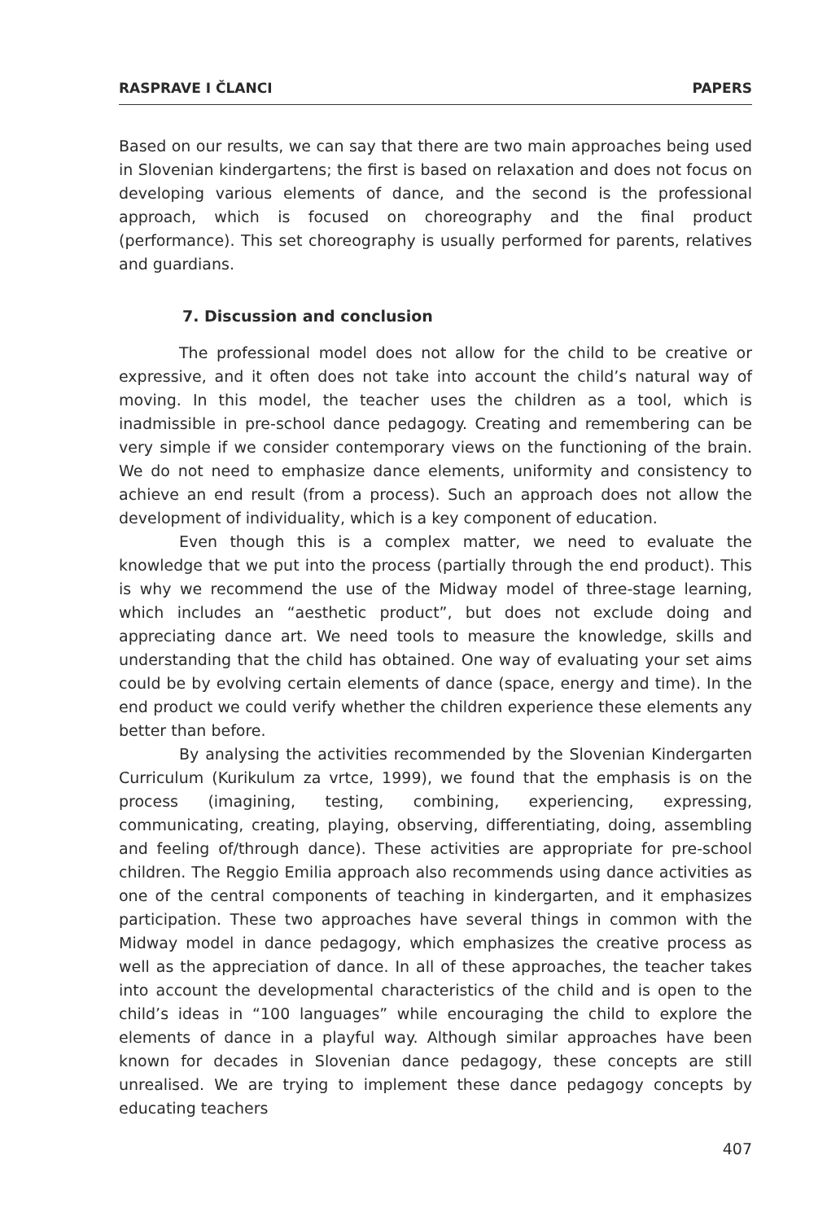RASPRAVE I ČLANCI PAPERS
Based on our results, we can say that there are two main approaches being used in Slovenian kindergartens; the first is based on relaxation and does not focus on developing various elements of dance, and the second is the professional approach, which is focused on choreography and the final product (performance). This set choreography is usually performed for parents, relatives and guardians.
7. Discussion and conclusion
The professional model does not allow for the child to be creative or expressive, and it often does not take into account the child’s natural way of moving. In this model, the teacher uses the children as a tool, which is inadmissible in pre-school dance pedagogy. Creating and remembering can be very simple if we consider contemporary views on the functioning of the brain. We do not need to emphasize dance elements, uniformity and consistency to achieve an end result (from a process). Such an approach does not allow the development of individuality, which is a key component of education.
Even though this is a complex matter, we need to evaluate the knowledge that we put into the process (partially through the end product). This is why we recommend the use of the Midway model of three-stage learning, which includes an “aesthetic product”, but does not exclude doing and appreciating dance art. We need tools to measure the knowledge, skills and understanding that the child has obtained. One way of evaluating your set aims could be by evolving certain elements of dance (space, energy and time). In the end product we could verify whether the children experience these elements any better than before.
By analysing the activities recommended by the Slovenian Kindergarten Curriculum (Kurikulum za vrtce, 1999), we found that the emphasis is on the process (imagining, testing, combining, experiencing, expressing, communicating, creating, playing, observing, differentiating, doing, assembling and feeling of/through dance). These activities are appropriate for pre-school children. The Reggio Emilia approach also recommends using dance activities as one of the central components of teaching in kindergarten, and it emphasizes participation. These two approaches have several things in common with the Midway model in dance pedagogy, which emphasizes the creative process as well as the appreciation of dance. In all of these approaches, the teacher takes into account the developmental characteristics of the child and is open to the child’s ideas in “100 languages” while encouraging the child to explore the elements of dance in a playful way. Although similar approaches have been known for decades in Slovenian dance pedagogy, these concepts are still unrealised. We are trying to implement these dance pedagogy concepts by educating teachers
407